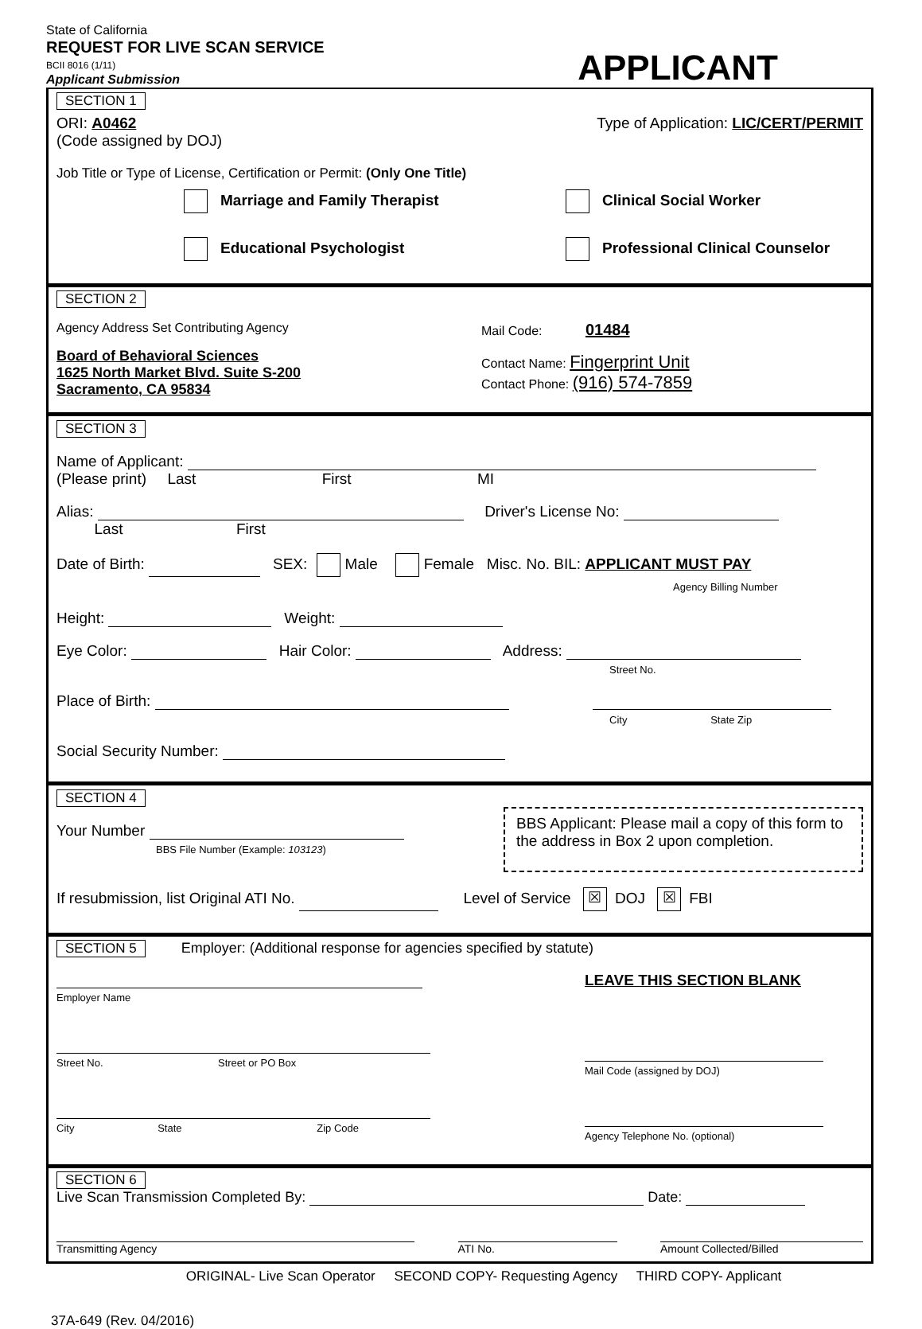State of California
REQUEST FOR LIVE SCAN SERVICE
BCII 8016 (1/11)
Applicant Submission
APPLICANT
SECTION 1
ORI: A0462
(Code assigned by DOJ) Type of Application: LIC/CERT/PERMIT
Job Title or Type of License, Certification or Permit: (Only One Title)
Marriage and Family Therapist
Clinical Social Worker
Educational Psychologist
Professional Clinical Counselor
SECTION 2
Agency Address Set Contributing Agency
Board of Behavioral Sciences
1625 North Market Blvd. Suite S-200
Sacramento, CA 95834
Mail Code: 01484
Contact Name: Fingerprint Unit
Contact Phone: (916) 574-7859
SECTION 3
Name of Applicant:
(Please print) Last First MI
Alias: Driver's License No:
Last First
Date of Birth: SEX: Male Female Misc. No. BIL: APPLICANT MUST PAY
Agency Billing Number
Height: Weight:
Eye Color: Hair Color: Address:
Street No.
Place of Birth:
City State Zip
Social Security Number:
SECTION 4
Your Number
BBS File Number (Example: 103123)
BBS Applicant: Please mail a copy of this form to the address in Box 2 upon completion.
If resubmission, list Original ATI No. Level of Service ☒ DOJ ☒ FBI
SECTION 5 Employer: (Additional response for agencies specified by statute)
Employer Name
Street No. Street or PO Box
City State Zip Code
LEAVE THIS SECTION BLANK
Mail Code (assigned by DOJ)
Agency Telephone No. (optional)
SECTION 6
Live Scan Transmission Completed By: Date:
Transmitting Agency
ATI No.
Amount Collected/Billed
ORIGINAL- Live Scan Operator SECOND COPY- Requesting Agency THIRD COPY- Applicant
37A-649 (Rev. 04/2016)